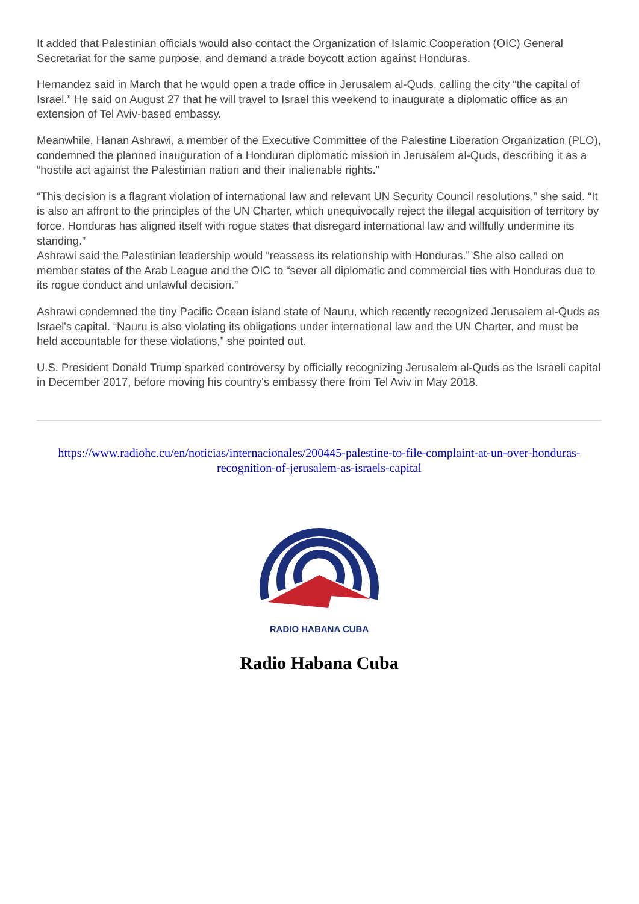It added that Palestinian officials would also contact the Organization of Islamic Cooperation (OIC) General Secretariat for the same purpose, and demand a trade boycott action against Honduras.
Hernandez said in March that he would open a trade office in Jerusalem al-Quds, calling the city “the capital of Israel.” He said on August 27 that he will travel to Israel this weekend to inaugurate a diplomatic office as an extension of Tel Aviv-based embassy.
Meanwhile, Hanan Ashrawi, a member of the Executive Committee of the Palestine Liberation Organization (PLO), condemned the planned inauguration of a Honduran diplomatic mission in Jerusalem al-Quds, describing it as a “hostile act against the Palestinian nation and their inalienable rights.”
“This decision is a flagrant violation of international law and relevant UN Security Council resolutions,” she said. “It is also an affront to the principles of the UN Charter, which unequivocally reject the illegal acquisition of territory by force. Honduras has aligned itself with rogue states that disregard international law and willfully undermine its standing.”
Ashrawi said the Palestinian leadership would “reassess its relationship with Honduras.” She also called on member states of the Arab League and the OIC to “sever all diplomatic and commercial ties with Honduras due to its rogue conduct and unlawful decision.”
Ashrawi condemned the tiny Pacific Ocean island state of Nauru, which recently recognized Jerusalem al-Quds as Israel's capital. “Nauru is also violating its obligations under international law and the UN Charter, and must be held accountable for these violations,” she pointed out.
U.S. President Donald Trump sparked controversy by officially recognizing Jerusalem al-Quds as the Israeli capital in December 2017, before moving his country's embassy there from Tel Aviv in May 2018.
https://www.radiohc.cu/en/noticias/internacionales/200445-palestine-to-file-complaint-at-un-over-honduras-recognition-of-jerusalem-as-israels-capital
RADIO HABANA CUBA
Radio Habana Cuba